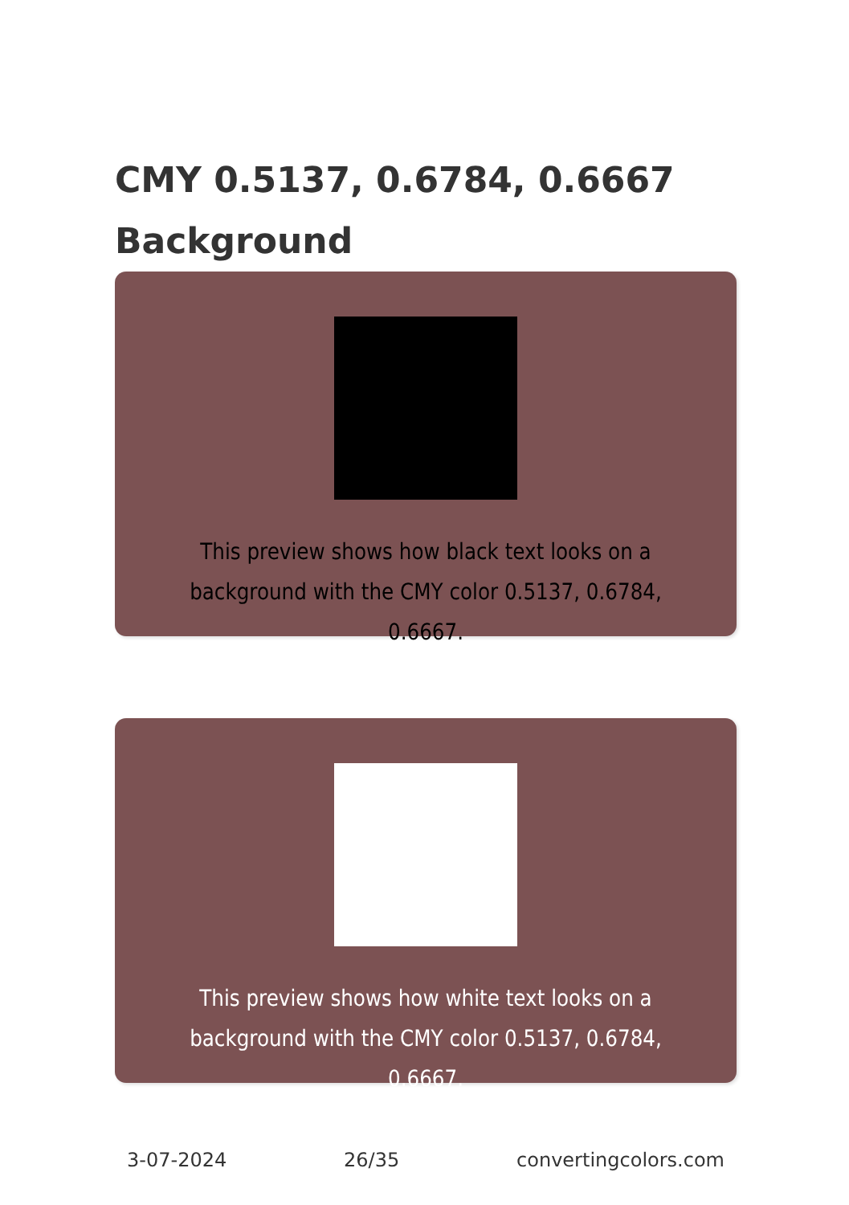CMY 0.5137, 0.6784, 0.6667 Background
This preview shows how black text looks on a background with the CMY color 0.5137, 0.6784, 0.6667.
This preview shows how white text looks on a background with the CMY color 0.5137, 0.6784, 0.6667.
3-07-2024 26/35 convertingcolors.com